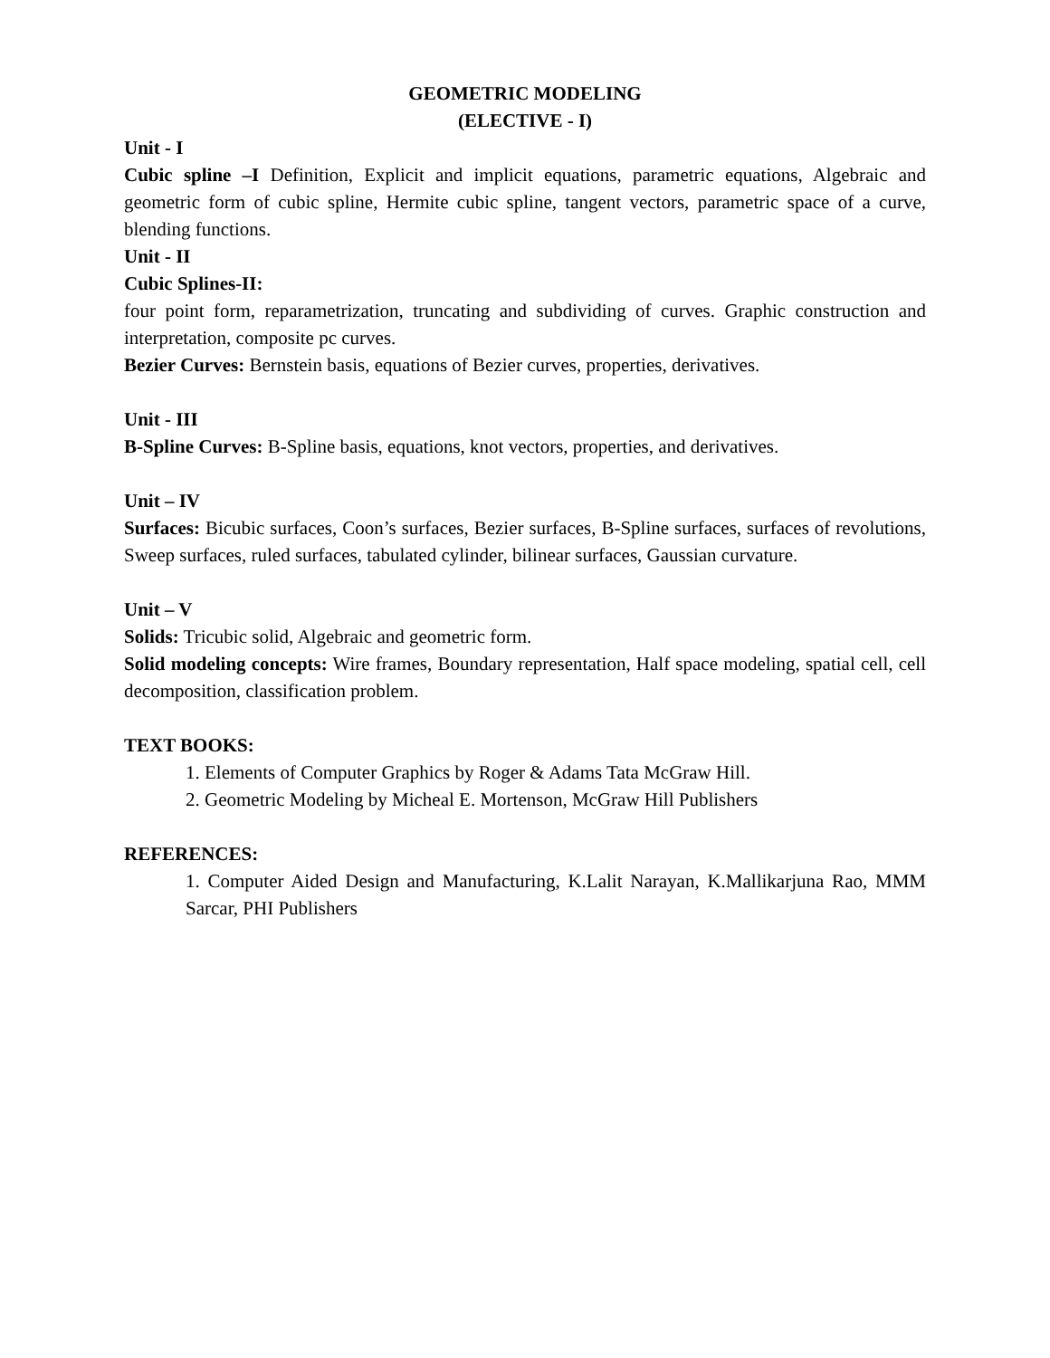GEOMETRIC MODELING
(ELECTIVE - I)
Unit - I
Cubic spline –I Definition, Explicit and implicit equations, parametric equations, Algebraic and geometric form of cubic spline, Hermite cubic spline, tangent vectors, parametric space of a curve, blending functions.
Unit - II
Cubic Splines-II:
four point form, reparametrization, truncating and subdividing of curves. Graphic construction and interpretation, composite pc curves.
Bezier Curves: Bernstein basis, equations of Bezier curves, properties, derivatives.
Unit - III
B-Spline Curves: B-Spline basis, equations, knot vectors, properties, and derivatives.
Unit – IV
Surfaces: Bicubic surfaces, Coon’s surfaces, Bezier surfaces, B-Spline surfaces, surfaces of revolutions, Sweep surfaces, ruled surfaces, tabulated cylinder, bilinear surfaces, Gaussian curvature.
Unit – V
Solids: Tricubic solid, Algebraic and geometric form.
Solid modeling concepts: Wire frames, Boundary representation, Half space modeling, spatial cell, cell decomposition, classification problem.
TEXT BOOKS:
1. Elements of Computer Graphics by Roger & Adams Tata McGraw Hill.
2. Geometric Modeling by Micheal E. Mortenson, McGraw Hill Publishers
REFERENCES:
1. Computer Aided Design and Manufacturing, K.Lalit Narayan, K.Mallikarjuna Rao, MMM Sarcar, PHI Publishers